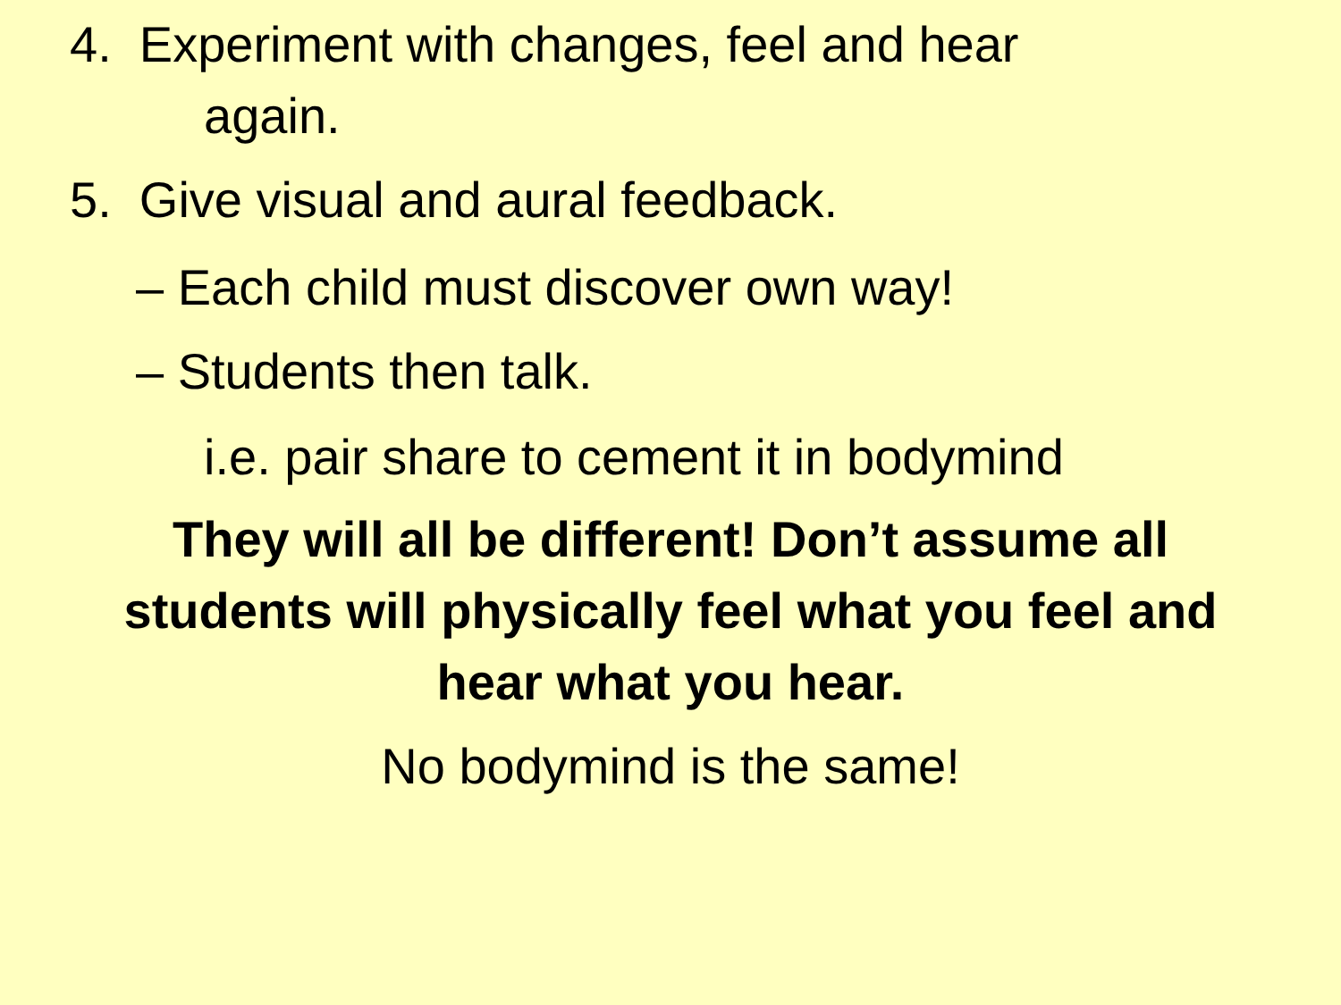4. Experiment with changes, feel and hear
again.
5. Give visual and aural feedback.
– Each child must discover own way!
– Students then talk.
i.e. pair share to cement it in bodymind
They will all be different! Don’t assume all students will physically feel what you feel and hear what you hear.
No bodymind is the same!